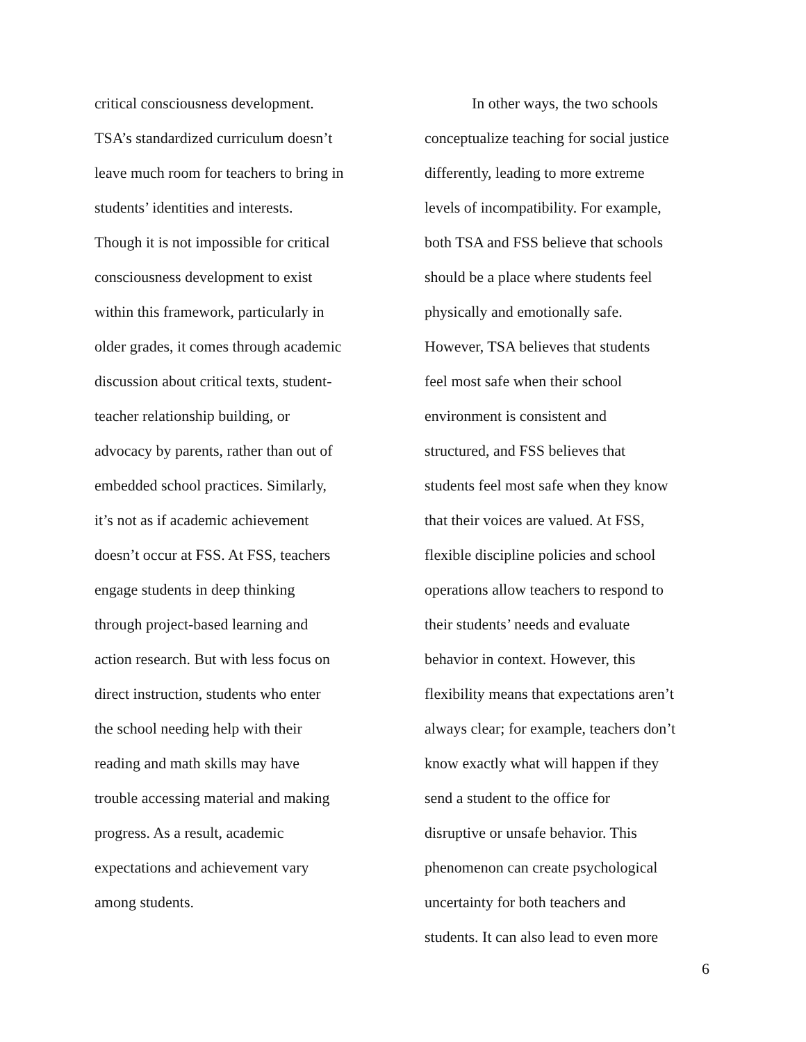critical consciousness development.
TSA’s standardized curriculum doesn’t
leave much room for teachers to bring in
students’ identities and interests.
Though it is not impossible for critical
consciousness development to exist
within this framework, particularly in
older grades, it comes through academic
discussion about critical texts, student-
teacher relationship building, or
advocacy by parents, rather than out of
embedded school practices. Similarly,
it’s not as if academic achievement
doesn’t occur at FSS. At FSS, teachers
engage students in deep thinking
through project-based learning and
action research. But with less focus on
direct instruction, students who enter
the school needing help with their
reading and math skills may have
trouble accessing material and making
progress. As a result, academic
expectations and achievement vary
among students.
In other ways, the two schools
conceptualize teaching for social justice
differently, leading to more extreme
levels of incompatibility. For example,
both TSA and FSS believe that schools
should be a place where students feel
physically and emotionally safe.
However, TSA believes that students
feel most safe when their school
environment is consistent and
structured, and FSS believes that
students feel most safe when they know
that their voices are valued. At FSS,
flexible discipline policies and school
operations allow teachers to respond to
their students’ needs and evaluate
behavior in context. However, this
flexibility means that expectations aren’t
always clear; for example, teachers don’t
know exactly what will happen if they
send a student to the office for
disruptive or unsafe behavior. This
phenomenon can create psychological
uncertainty for both teachers and
students. It can also lead to even more
6